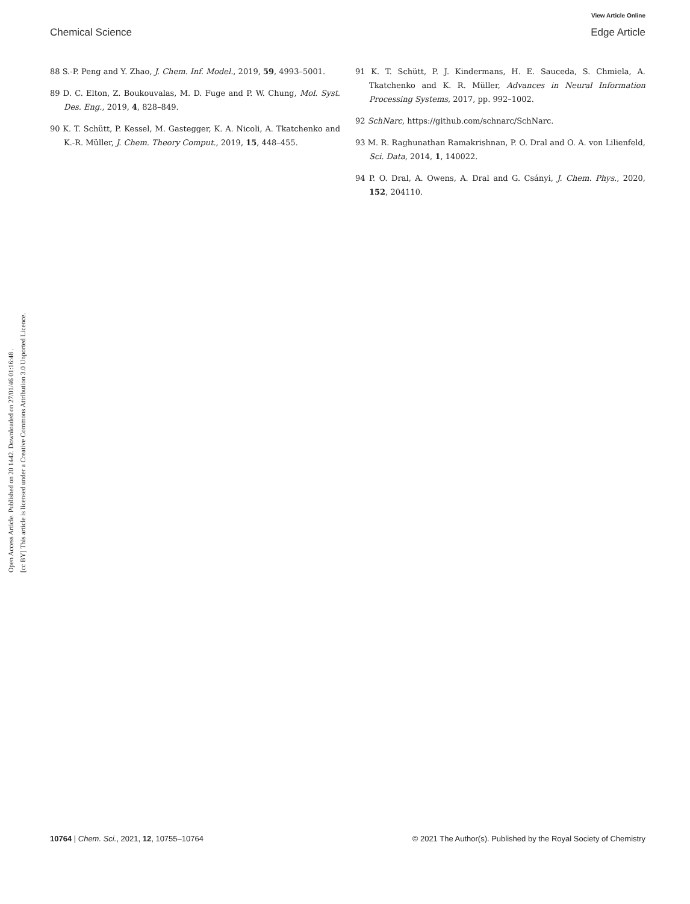View Article Online
Chemical Science Edge Article
Open Access Article. Published on 20 1442. Downloaded on 27/01/46 01:16:48 .
[cc BY] This article is licensed under a Creative Commons Attribution 3.0 Unported Licence.
88 S.-P. Peng and Y. Zhao, J. Chem. Inf. Model., 2019, 59, 4993–5001.
89 D. C. Elton, Z. Boukouvalas, M. D. Fuge and P. W. Chung, Mol. Syst. Des. Eng., 2019, 4, 828–849.
90 K. T. Schütt, P. Kessel, M. Gastegger, K. A. Nicoli, A. Tkatchenko and K.-R. Müller, J. Chem. Theory Comput., 2019, 15, 448–455.
91 K. T. Schütt, P. J. Kindermans, H. E. Sauceda, S. Chmiela, A. Tkatchenko and K. R. Müller, Advances in Neural Information Processing Systems, 2017, pp. 992–1002.
92 SchNarc, https://github.com/schnarc/SchNarc.
93 M. R. Raghunathan Ramakrishnan, P. O. Dral and O. A. von Lilienfeld, Sci. Data, 2014, 1, 140022.
94 P. O. Dral, A. Owens, A. Dral and G. Csányi, J. Chem. Phys., 2020, 152, 204110.
10764 | Chem. Sci., 2021, 12, 10755–10764 © 2021 The Author(s). Published by the Royal Society of Chemistry